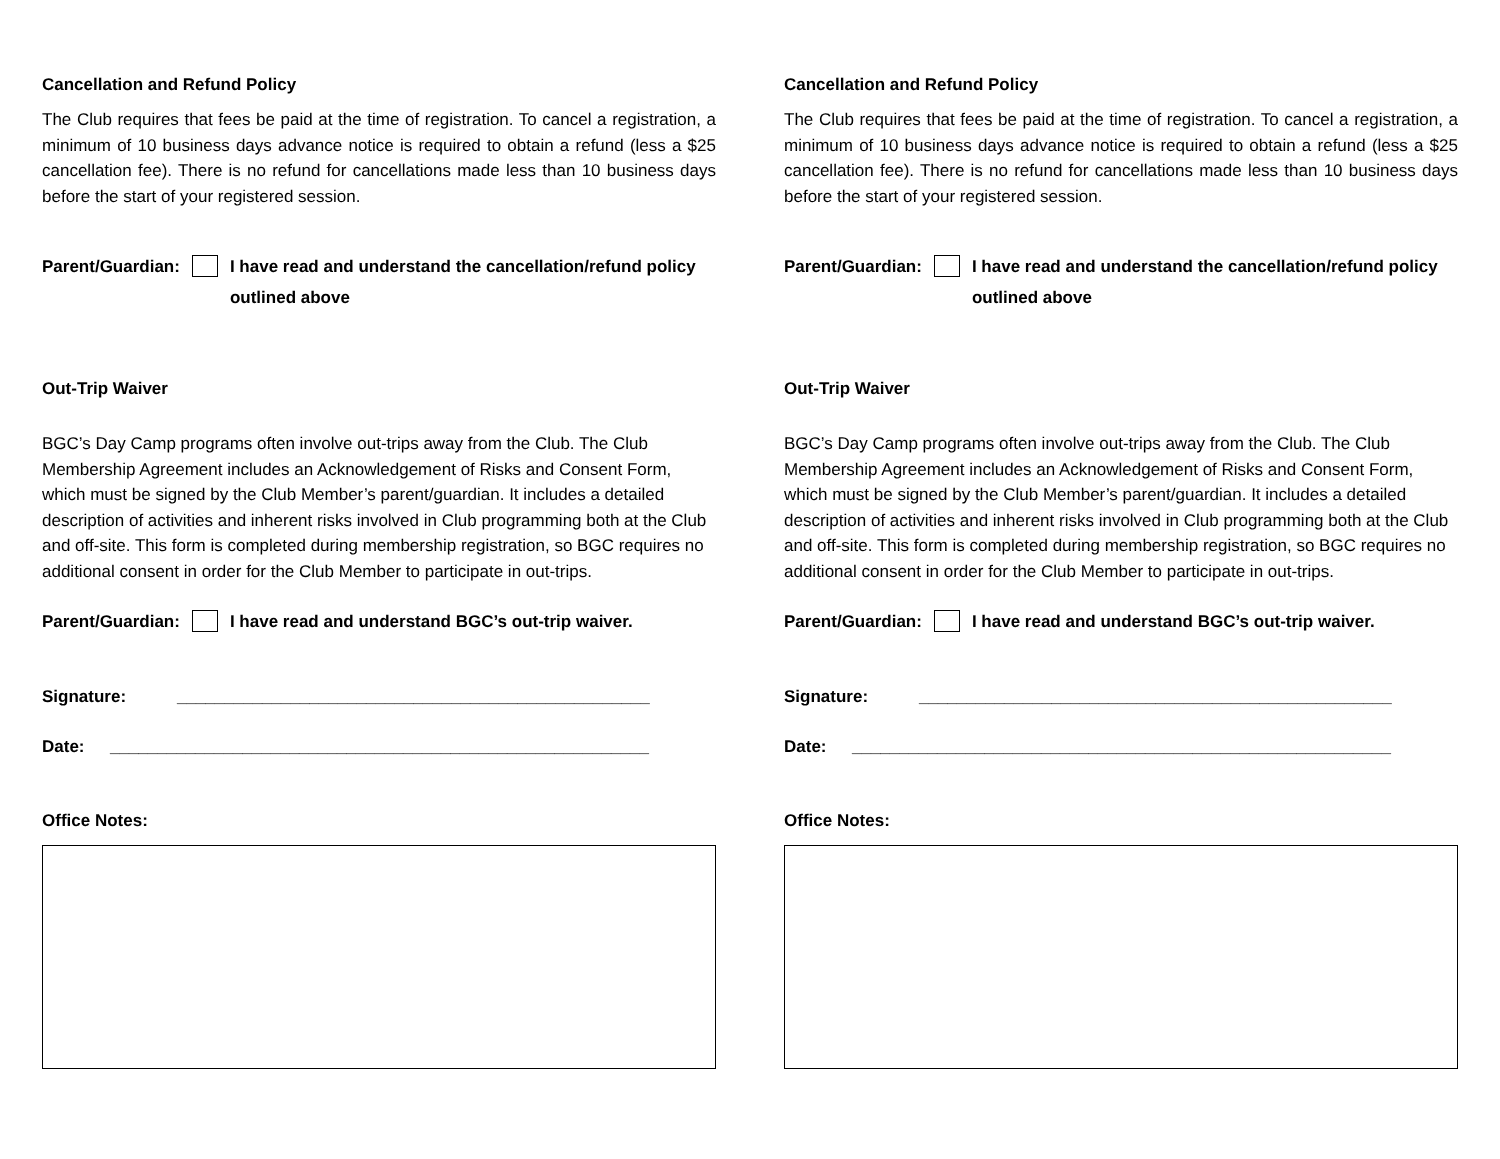Cancellation and Refund Policy
The Club requires that fees be paid at the time of registration. To cancel a registration, a minimum of 10 business days advance notice is required to obtain a refund (less a $25 cancellation fee). There is no refund for cancellations made less than 10 business days before the start of your registered session.
Parent/Guardian: I have read and understand the cancellation/refund policy outlined above
Out-Trip Waiver
BGC’s Day Camp programs often involve out-trips away from the Club. The Club Membership Agreement includes an Acknowledgement of Risks and Consent Form, which must be signed by the Club Member’s parent/guardian. It includes a detailed description of activities and inherent risks involved in Club programming both at the Club and off-site. This form is completed during membership registration, so BGC requires no additional consent in order for the Club Member to participate in out-trips.
Parent/Guardian: I have read and understand BGC’s out-trip waiver.
Signature: __________________________________________________
Date: _________________________________________________________
Office Notes:
Cancellation and Refund Policy
The Club requires that fees be paid at the time of registration. To cancel a registration, a minimum of 10 business days advance notice is required to obtain a refund (less a $25 cancellation fee). There is no refund for cancellations made less than 10 business days before the start of your registered session.
Parent/Guardian: I have read and understand the cancellation/refund policy outlined above
Out-Trip Waiver
BGC’s Day Camp programs often involve out-trips away from the Club. The Club Membership Agreement includes an Acknowledgement of Risks and Consent Form, which must be signed by the Club Member’s parent/guardian. It includes a detailed description of activities and inherent risks involved in Club programming both at the Club and off-site. This form is completed during membership registration, so BGC requires no additional consent in order for the Club Member to participate in out-trips.
Parent/Guardian: I have read and understand BGC’s out-trip waiver.
Signature: __________________________________________________
Date: _________________________________________________________
Office Notes: